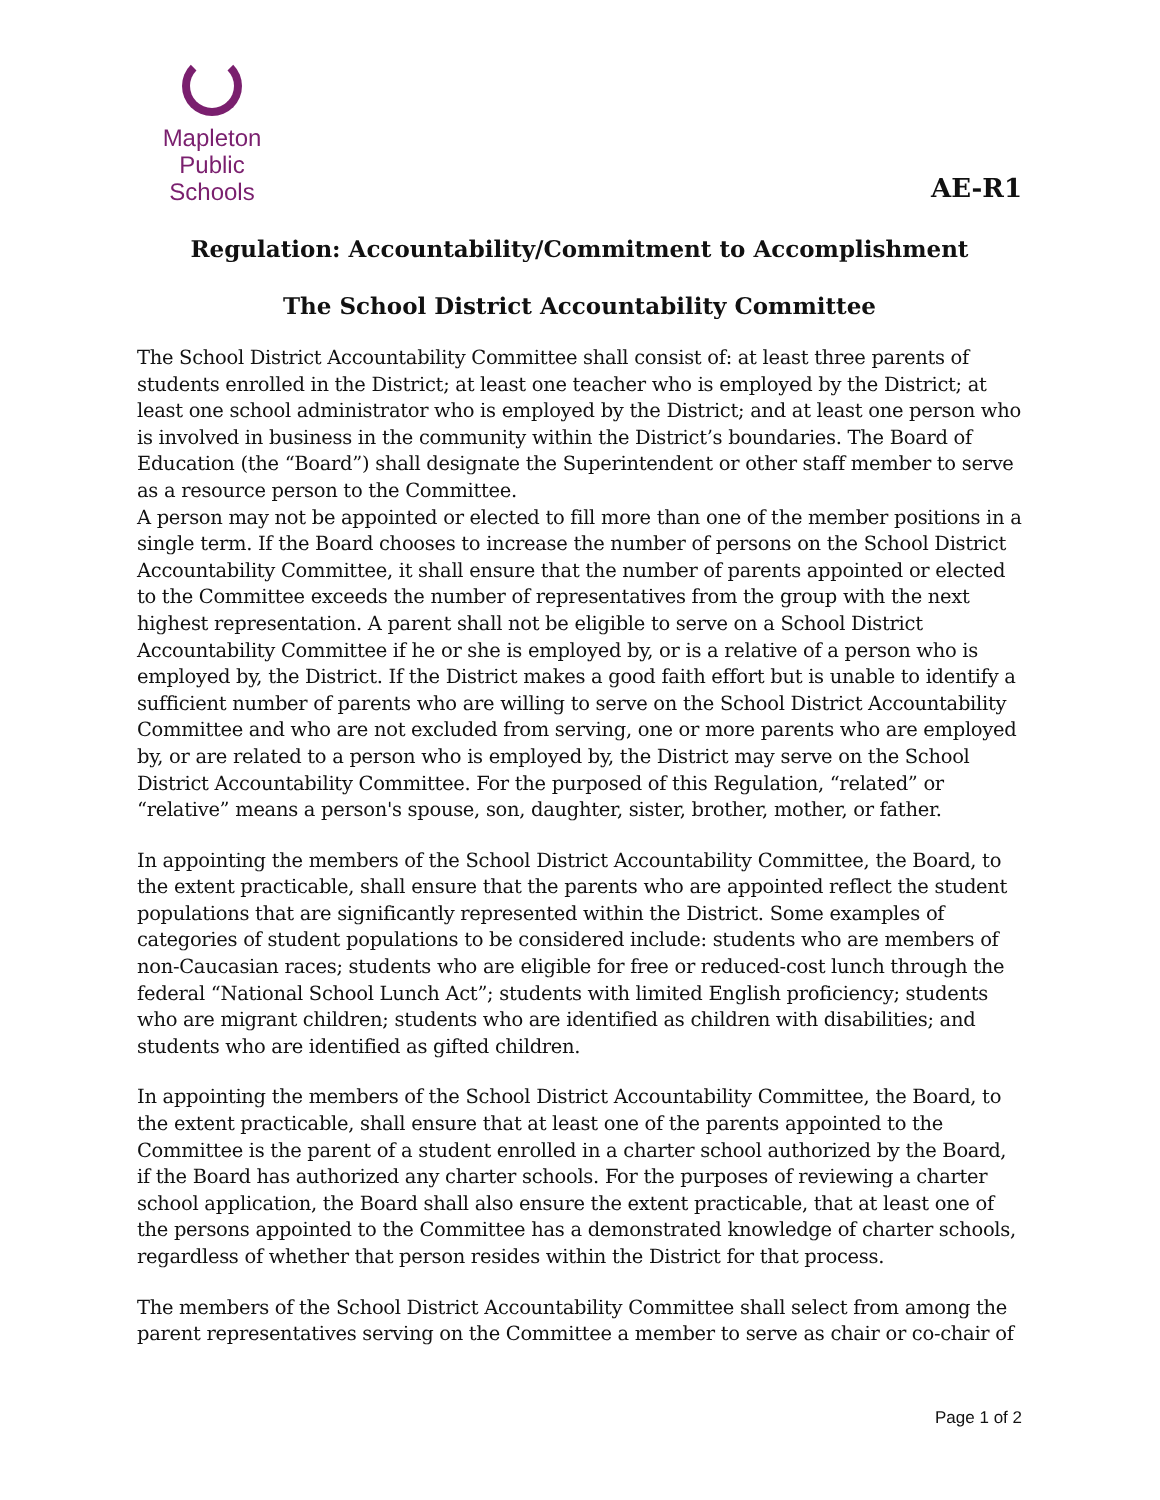Mapleton
Public Schools
AE-R1
Regulation: Accountability/Commitment to Accomplishment
The School District Accountability Committee
The School District Accountability Committee shall consist of: at least three parents of students enrolled in the District; at least one teacher who is employed by the District; at least one school administrator who is employed by the District; and at least one person who is involved in business in the community within the District’s boundaries. The Board of Education (the “Board”) shall designate the Superintendent or other staff member to serve as a resource person to the Committee.
A person may not be appointed or elected to fill more than one of the member positions in a single term. If the Board chooses to increase the number of persons on the School District Accountability Committee, it shall ensure that the number of parents appointed or elected to the Committee exceeds the number of representatives from the group with the next highest representation. A parent shall not be eligible to serve on a School District Accountability Committee if he or she is employed by, or is a relative of a person who is employed by, the District. If the District makes a good faith effort but is unable to identify a sufficient number of parents who are willing to serve on the School District Accountability Committee and who are not excluded from serving, one or more parents who are employed by, or are related to a person who is employed by, the District may serve on the School District Accountability Committee. For the purposed of this Regulation, “related” or “relative” means a person's spouse, son, daughter, sister, brother, mother, or father.
In appointing the members of the School District Accountability Committee, the Board, to the extent practicable, shall ensure that the parents who are appointed reflect the student populations that are significantly represented within the District. Some examples of categories of student populations to be considered include: students who are members of non-Caucasian races; students who are eligible for free or reduced-cost lunch through the federal “National School Lunch Act”; students with limited English proficiency; students who are migrant children; students who are identified as children with disabilities; and students who are identified as gifted children.
In appointing the members of the School District Accountability Committee, the Board, to the extent practicable, shall ensure that at least one of the parents appointed to the Committee is the parent of a student enrolled in a charter school authorized by the Board, if the Board has authorized any charter schools. For the purposes of reviewing a charter school application, the Board shall also ensure the extent practicable, that at least one of the persons appointed to the Committee has a demonstrated knowledge of charter schools, regardless of whether that person resides within the District for that process.
The members of the School District Accountability Committee shall select from among the parent representatives serving on the Committee a member to serve as chair or co-chair of
Page 1 of 2